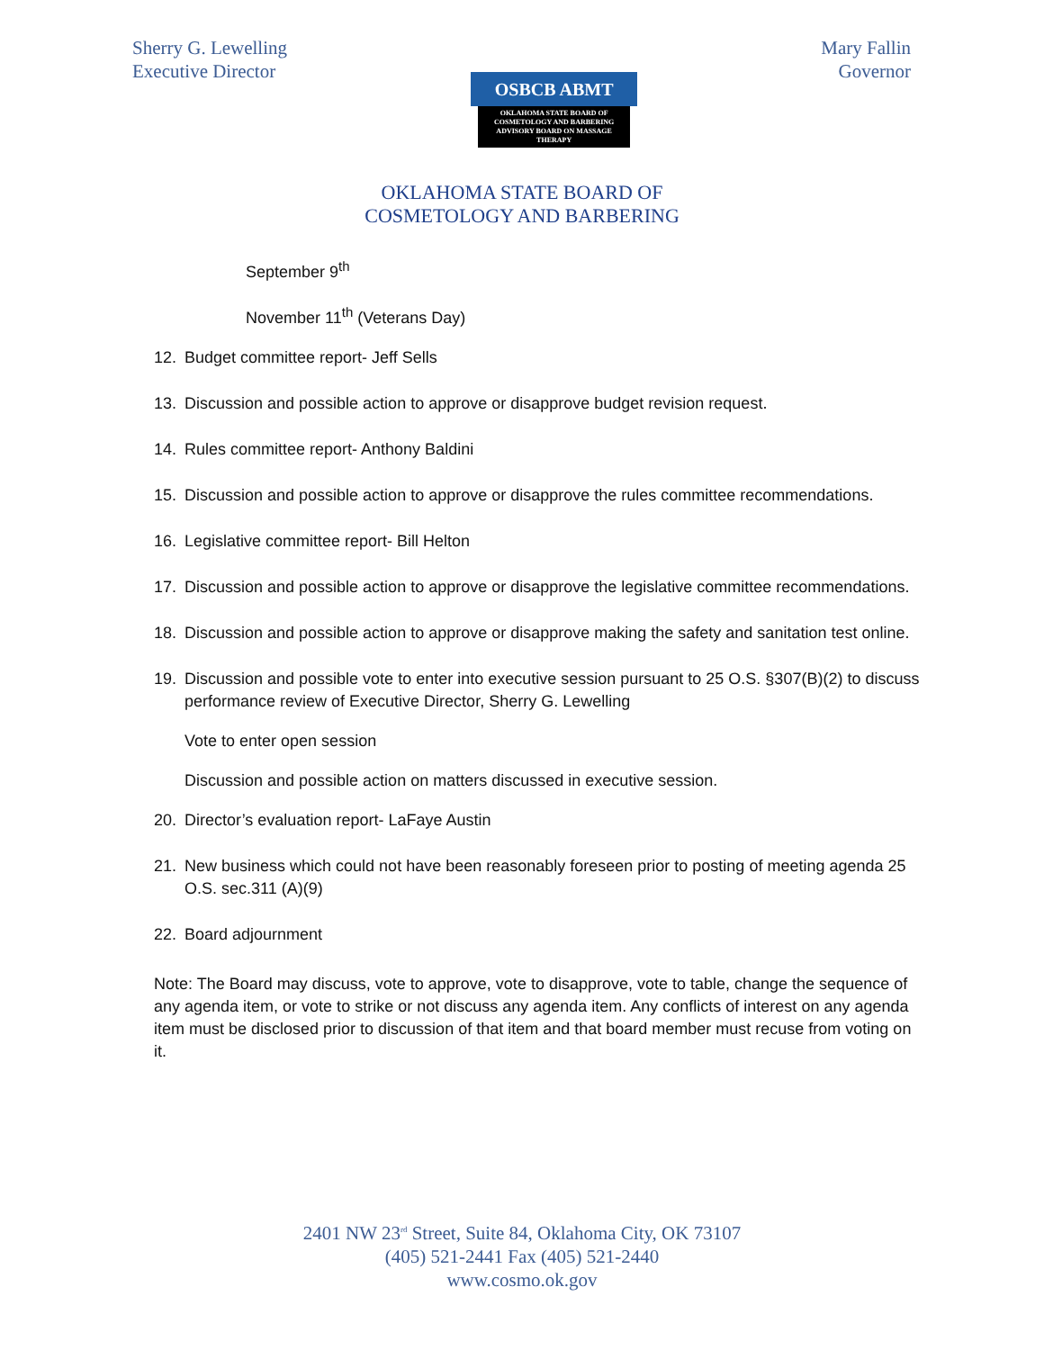Sherry G. Lewelling
Executive Director
OSBCB ABMT
OKLAHOMA STATE BOARD OF
COSMETOLOGY AND BARBERING
ADVISORY BOARD ON MASSAGE THERAPY
Mary Fallin
Governor
OKLAHOMA STATE BOARD OF
COSMETOLOGY AND BARBERING
September 9<sup>th</sup>
November 11<sup>th</sup> (Veterans Day)
12. Budget committee report- Jeff Sells
13. Discussion and possible action to approve or disapprove budget revision request.
14. Rules committee report- Anthony Baldini
15. Discussion and possible action to approve or disapprove the rules committee recommendations.
16. Legislative committee report- Bill Helton
17. Discussion and possible action to approve or disapprove the legislative committee recommendations.
18. Discussion and possible action to approve or disapprove making the safety and sanitation test online.
19. Discussion and possible vote to enter into executive session pursuant to 25 O.S. §307(B)(2) to discuss performance review of Executive Director, Sherry G. Lewelling
Vote to enter open session
Discussion and possible action on matters discussed in executive session.
20. Director’s evaluation report- LaFaye Austin
21. New business which could not have been reasonably foreseen prior to posting of meeting agenda 25 O.S. sec.311 (A)(9)
22. Board adjournment
Note: The Board may discuss, vote to approve, vote to disapprove, vote to table, change the sequence of any agenda item, or vote to strike or not discuss any agenda item. Any conflicts of interest on any agenda item must be disclosed prior to discussion of that item and that board member must recuse from voting on it.
2401 NW 23<sup>rd</sup> Street, Suite 84, Oklahoma City, OK 73107
(405) 521-2441 Fax (405) 521-2440
www.cosmo.ok.gov